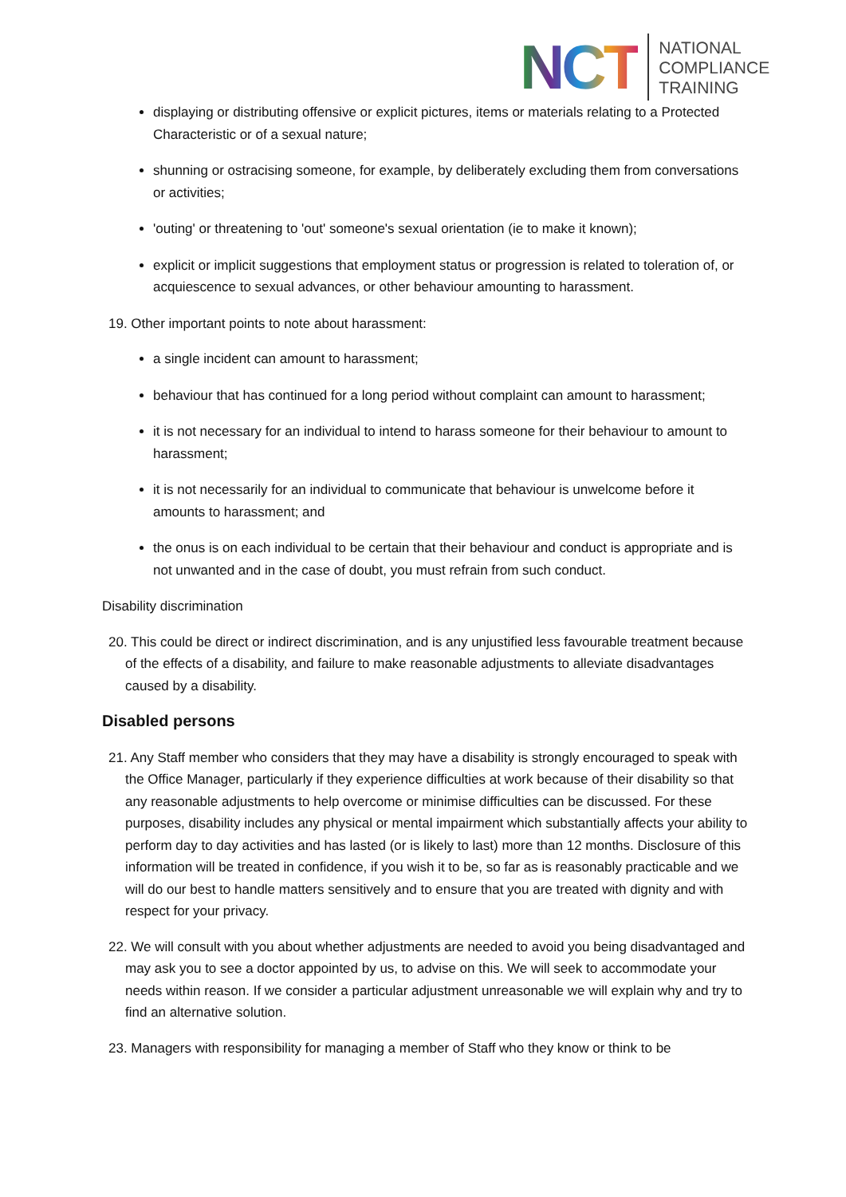NCT
NATIONAL
COMPLIANCE
TRAINING
displaying or distributing offensive or explicit pictures, items or materials relating to a Protected Characteristic or of a sexual nature;
shunning or ostracising someone, for example, by deliberately excluding them from conversations or activities;
'outing' or threatening to 'out' someone's sexual orientation (ie to make it known);
explicit or implicit suggestions that employment status or progression is related to toleration of, or acquiescence to sexual advances, or other behaviour amounting to harassment.
19. Other important points to note about harassment:
a single incident can amount to harassment;
behaviour that has continued for a long period without complaint can amount to harassment;
it is not necessary for an individual to intend to harass someone for their behaviour to amount to harassment;
it is not necessarily for an individual to communicate that behaviour is unwelcome before it amounts to harassment; and
the onus is on each individual to be certain that their behaviour and conduct is appropriate and is not unwanted and in the case of doubt, you must refrain from such conduct.
Disability discrimination
20. This could be direct or indirect discrimination, and is any unjustified less favourable treatment because of the effects of a disability, and failure to make reasonable adjustments to alleviate disadvantages caused by a disability.
Disabled persons
21. Any Staff member who considers that they may have a disability is strongly encouraged to speak with the Office Manager, particularly if they experience difficulties at work because of their disability so that any reasonable adjustments to help overcome or minimise difficulties can be discussed. For these purposes, disability includes any physical or mental impairment which substantially affects your ability to perform day to day activities and has lasted (or is likely to last) more than 12 months. Disclosure of this information will be treated in confidence, if you wish it to be, so far as is reasonably practicable and we will do our best to handle matters sensitively and to ensure that you are treated with dignity and with respect for your privacy.
22. We will consult with you about whether adjustments are needed to avoid you being disadvantaged and may ask you to see a doctor appointed by us, to advise on this. We will seek to accommodate your needs within reason. If we consider a particular adjustment unreasonable we will explain why and try to find an alternative solution.
23. Managers with responsibility for managing a member of Staff who they know or think to be